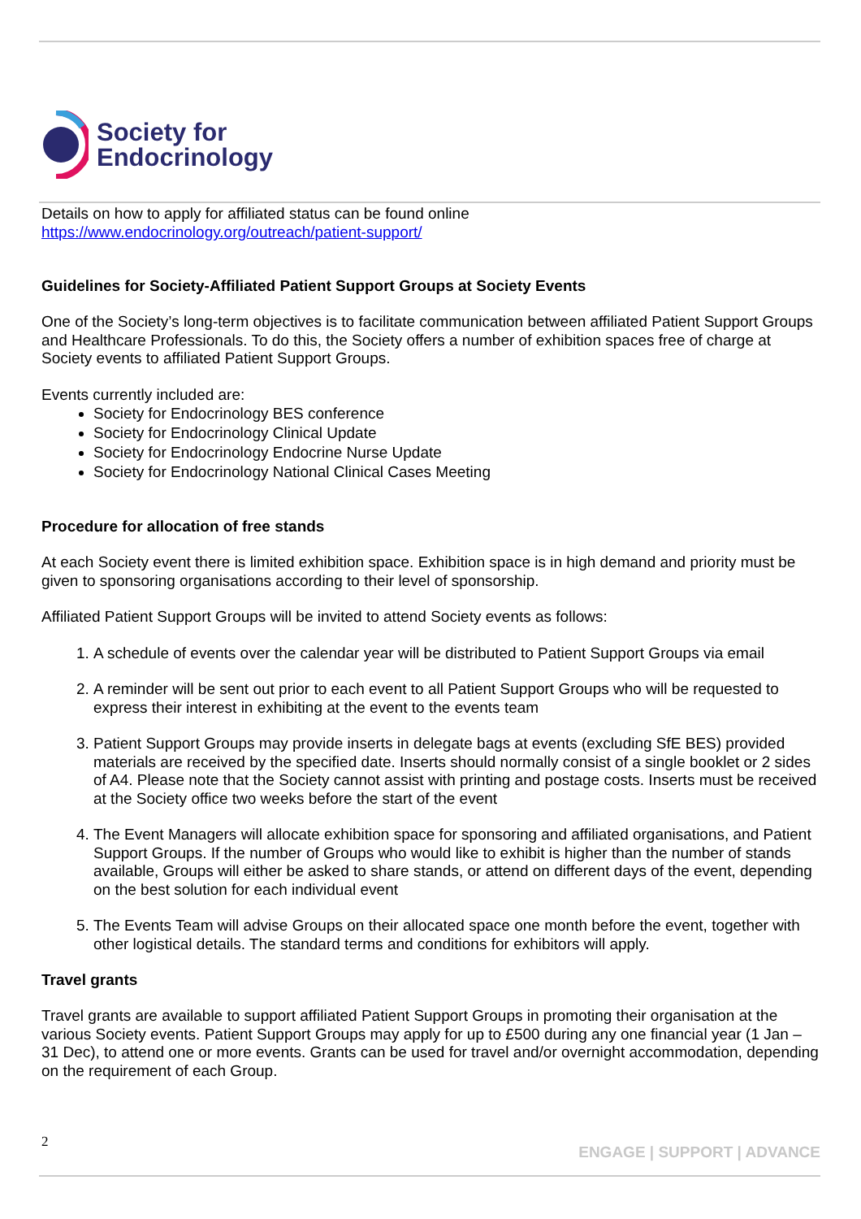Society for
Endocrinology
Details on how to apply for affiliated status can be found online
https://www.endocrinology.org/outreach/patient-support/
Guidelines for Society-Affiliated Patient Support Groups at Society Events
One of the Society’s long-term objectives is to facilitate communication between affiliated Patient Support Groups and Healthcare Professionals. To do this, the Society offers a number of exhibition spaces free of charge at Society events to affiliated Patient Support Groups.
Events currently included are:
Society for Endocrinology BES conference
Society for Endocrinology Clinical Update
Society for Endocrinology Endocrine Nurse Update
Society for Endocrinology National Clinical Cases Meeting
Procedure for allocation of free stands
At each Society event there is limited exhibition space. Exhibition space is in high demand and priority must be given to sponsoring organisations according to their level of sponsorship.
Affiliated Patient Support Groups will be invited to attend Society events as follows:
1. A schedule of events over the calendar year will be distributed to Patient Support Groups via email
2. A reminder will be sent out prior to each event to all Patient Support Groups who will be requested to express their interest in exhibiting at the event to the events team
3. Patient Support Groups may provide inserts in delegate bags at events (excluding SfE BES) provided materials are received by the specified date. Inserts should normally consist of a single booklet or 2 sides of A4. Please note that the Society cannot assist with printing and postage costs. Inserts must be received at the Society office two weeks before the start of the event
4. The Event Managers will allocate exhibition space for sponsoring and affiliated organisations, and Patient Support Groups. If the number of Groups who would like to exhibit is higher than the number of stands available, Groups will either be asked to share stands, or attend on different days of the event, depending on the best solution for each individual event
5. The Events Team will advise Groups on their allocated space one month before the event, together with other logistical details. The standard terms and conditions for exhibitors will apply.
Travel grants
Travel grants are available to support affiliated Patient Support Groups in promoting their organisation at the various Society events. Patient Support Groups may apply for up to £500 during any one financial year (1 Jan – 31 Dec), to attend one or more events. Grants can be used for travel and/or overnight accommodation, depending on the requirement of each Group.
2 ENGAGE | SUPPORT | ADVANCE